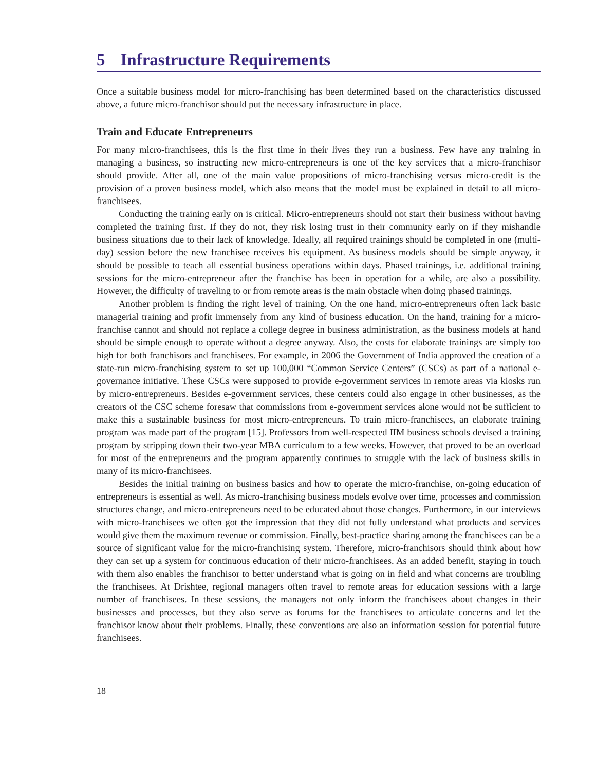5 Infrastructure Requirements
Once a suitable business model for micro-franchising has been determined based on the characteristics discussed above, a future micro-franchisor should put the necessary infrastructure in place.
Train and Educate Entrepreneurs
For many micro-franchisees, this is the first time in their lives they run a business. Few have any training in managing a business, so instructing new micro-entrepreneurs is one of the key services that a micro-franchisor should provide. After all, one of the main value propositions of micro-franchising versus micro-credit is the provision of a proven business model, which also means that the model must be explained in detail to all micro-franchisees.
Conducting the training early on is critical. Micro-entrepreneurs should not start their business without having completed the training first. If they do not, they risk losing trust in their community early on if they mishandle business situations due to their lack of knowledge. Ideally, all required trainings should be completed in one (multi-day) session before the new franchisee receives his equipment. As business models should be simple anyway, it should be possible to teach all essential business operations within days. Phased trainings, i.e. additional training sessions for the micro-entrepreneur after the franchise has been in operation for a while, are also a possibility. However, the difficulty of traveling to or from remote areas is the main obstacle when doing phased trainings.
Another problem is finding the right level of training. On the one hand, micro-entrepreneurs often lack basic managerial training and profit immensely from any kind of business education. On the hand, training for a micro-franchise cannot and should not replace a college degree in business administration, as the business models at hand should be simple enough to operate without a degree anyway. Also, the costs for elaborate trainings are simply too high for both franchisors and franchisees. For example, in 2006 the Government of India approved the creation of a state-run micro-franchising system to set up 100,000 “Common Service Centers” (CSCs) as part of a national e-governance initiative. These CSCs were supposed to provide e-government services in remote areas via kiosks run by micro-entrepreneurs. Besides e-government services, these centers could also engage in other businesses, as the creators of the CSC scheme foresaw that commissions from e-government services alone would not be sufficient to make this a sustainable business for most micro-entrepreneurs. To train micro-franchisees, an elaborate training program was made part of the program [15]. Professors from well-respected IIM business schools devised a training program by stripping down their two-year MBA curriculum to a few weeks. However, that proved to be an overload for most of the entrepreneurs and the program apparently continues to struggle with the lack of business skills in many of its micro-franchisees.
Besides the initial training on business basics and how to operate the micro-franchise, on-going education of entrepreneurs is essential as well. As micro-franchising business models evolve over time, processes and commission structures change, and micro-entrepreneurs need to be educated about those changes. Furthermore, in our interviews with micro-franchisees we often got the impression that they did not fully understand what products and services would give them the maximum revenue or commission. Finally, best-practice sharing among the franchisees can be a source of significant value for the micro-franchising system. Therefore, micro-franchisors should think about how they can set up a system for continuous education of their micro-franchisees. As an added benefit, staying in touch with them also enables the franchisor to better understand what is going on in field and what concerns are troubling the franchisees. At Drishtee, regional managers often travel to remote areas for education sessions with a large number of franchisees. In these sessions, the managers not only inform the franchisees about changes in their businesses and processes, but they also serve as forums for the franchisees to articulate concerns and let the franchisor know about their problems. Finally, these conventions are also an information session for potential future franchisees.
18